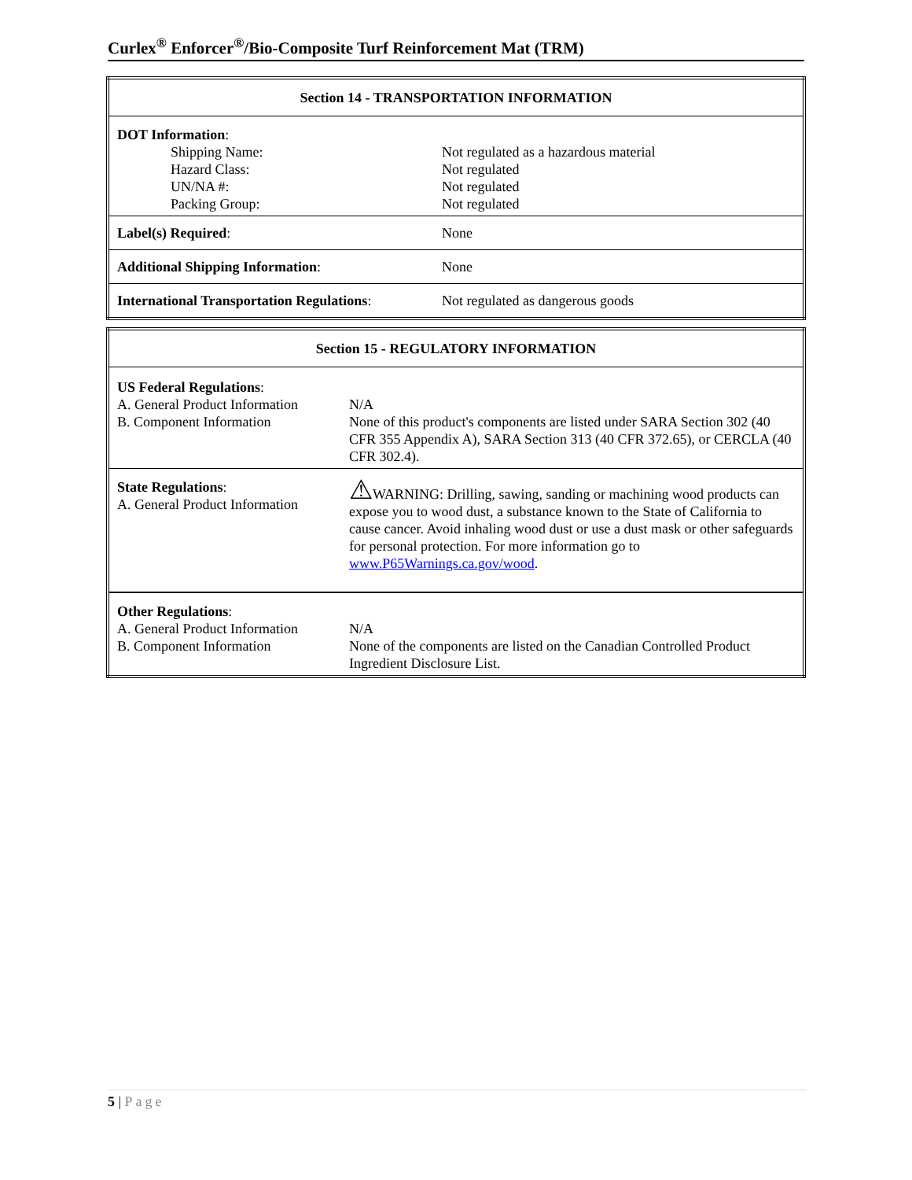Curlex<sup>®</sup> Enforcer<sup>®</sup>/Bio-Composite Turf Reinforcement Mat (TRM)
| Section 14 - TRANSPORTATION INFORMATION | |
| --- | --- |
| DOT Information : Shipping Name: Hazard Class: UN/NA #: Packing Group: | Not regulated as a hazardous material Not regulated Not regulated Not regulated |
| Label(s) Required : | None |
| Additional Shipping Information : | None |
| International Transportation Regulations : | Not regulated as dangerous goods |
| Section 15 - REGULATORY INFORMATION | |
| --- | --- |
| US Federal Regulations : A. General Product Information B. Component Information | N/A None of this product's components are listed under SARA Section 302 (40 CFR 355 Appendix A), SARA Section 313 (40 CFR 372.65), or CERCLA (40 CFR 302.4). |
| State Regulations : A. General Product Information | ⚠ WARNING: Drilling, sawing, sanding or machining wood products can expose you to wood dust, a substance known to the State of California to cause cancer. Avoid inhaling wood dust or use a dust mask or other safeguards for personal protection. For more information go to www.P65Warnings.ca.gov/wood . |
| Other Regulations : A. General Product Information B. Component Information | N/A None of the components are listed on the Canadian Controlled Product Ingredient Disclosure List. |
5 | Page